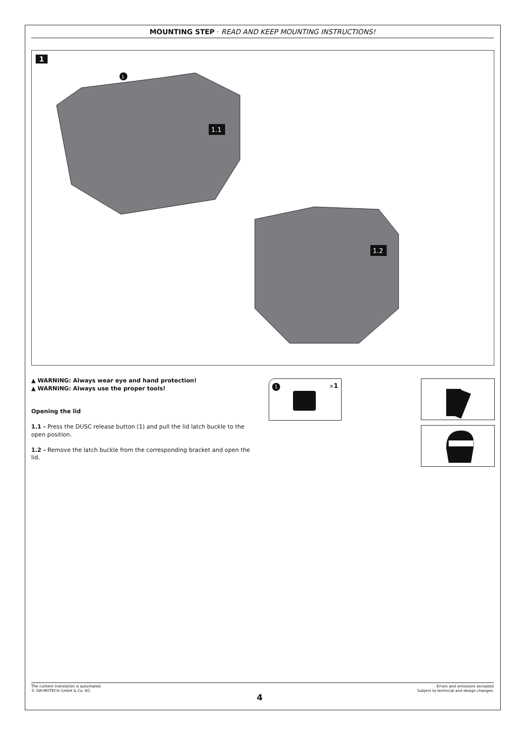MOUNTING STEP · READ AND KEEP MOUNTING INSTRUCTIONS!
1
1.1
1.2
1
▲ WARNING: Always wear eye and hand protection!
▲ WARNING: Always use the proper tools!
Opening the lid
1.1 - Press the DUSC release button (1) and pull the lid latch buckle to the open position.
1.2 - Remove the latch buckle from the corresponding bracket and open the lid.
1 ×1
The content translation is automated.
© SW-MOTECH GmbH & Co. KG Errors and omissions excepted
Subject to technical and design changes.
4